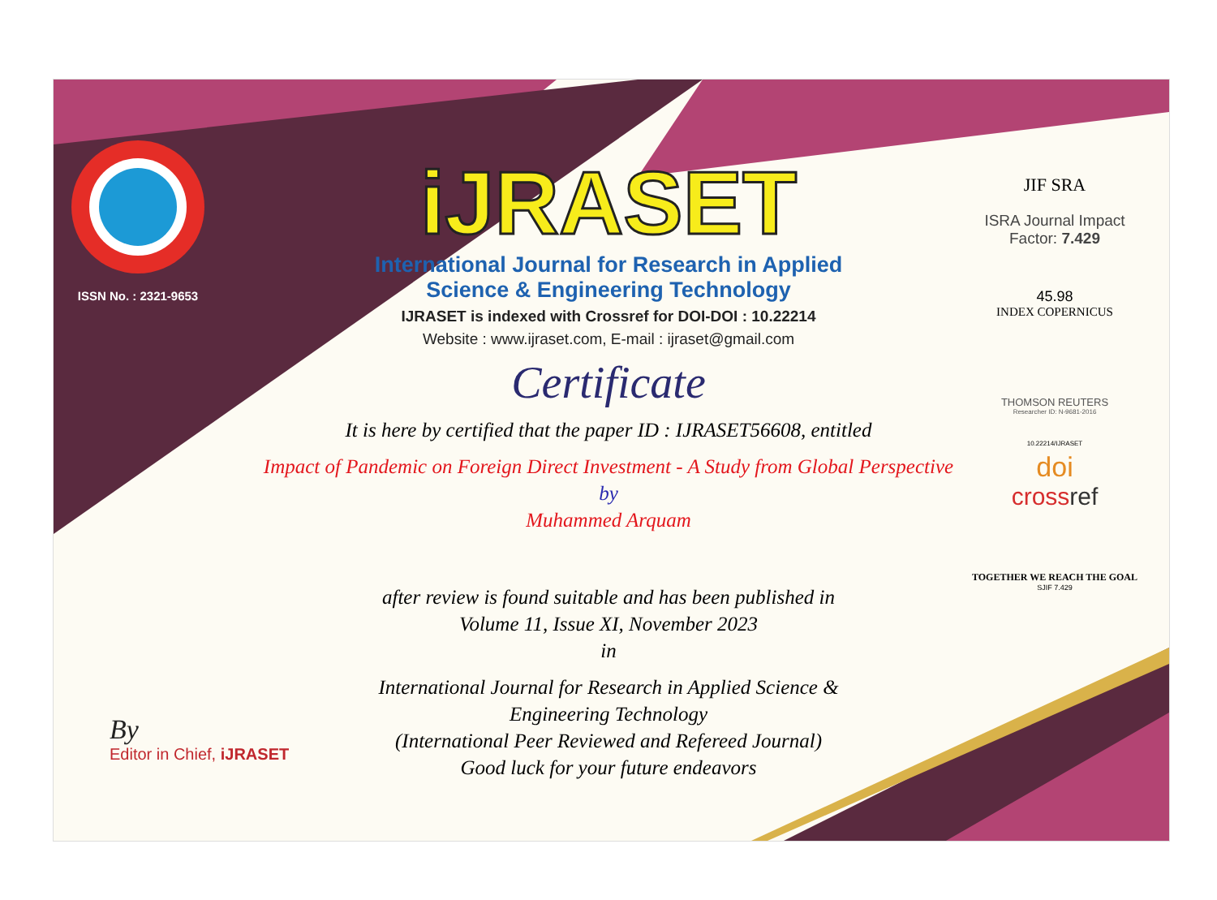ISSN No. : 2321-9653
iJRASET
International Journal for Research in Applied
Science & Engineering Technology
IJRASET is indexed with Crossref for DOI-DOI : 10.22214
Website : www.ijraset.com, E-mail : ijraset@gmail.com
Certificate
It is here by certified that the paper ID : IJRASET56608, entitled
Impact of Pandemic on Foreign Direct Investment - A Study from Global Perspective
by
Muhammed Arquam
after review is found suitable and has been published in
Volume 11, Issue XI, November 2023
in
International Journal for Research in Applied Science &
Engineering Technology
(International Peer Reviewed and Refereed Journal)
Good luck for your future endeavors
JIF SRA
ISRA Journal Impact
Factor: 7.429
45.98
INDEX COPERNICUS
THOMSON REUTERS
Researcher ID: N-9681-2016
10.22214/IJRASET
doi
crossref
TOGETHER WE REACH THE GOAL
SJIF 7.429
By
Editor in Chief, iJRASET